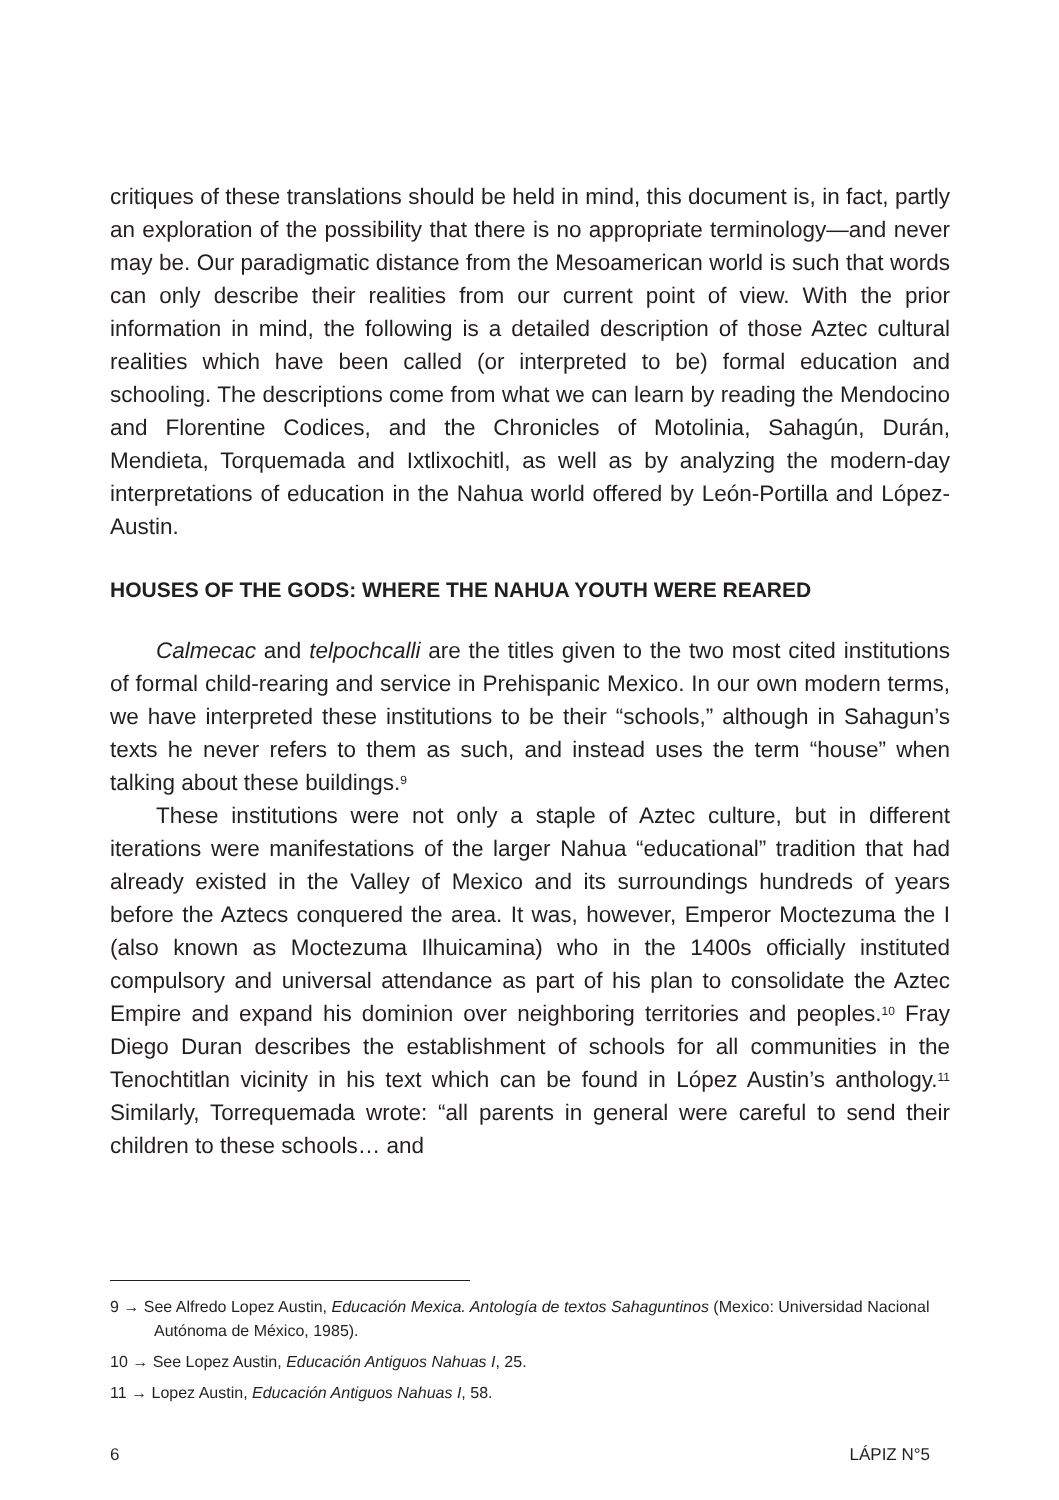critiques of these translations should be held in mind, this document is, in fact, partly an exploration of the possibility that there is no appropriate terminology—and never may be. Our paradigmatic distance from the Mesoamerican world is such that words can only describe their realities from our current point of view. With the prior information in mind, the following is a detailed description of those Aztec cultural realities which have been called (or interpreted to be) formal education and schooling. The descriptions come from what we can learn by reading the Mendocino and Florentine Codices, and the Chronicles of Motolinia, Sahagún, Durán, Mendieta, Torquemada and Ixtlixochitl, as well as by analyzing the modern-day interpretations of education in the Nahua world offered by León-Portilla and López-Austin.
HOUSES OF THE GODS: WHERE THE NAHUA YOUTH WERE REARED
Calmecac and telpochcalli are the titles given to the two most cited institutions of formal child-rearing and service in Prehispanic Mexico. In our own modern terms, we have interpreted these institutions to be their “schools,” although in Sahagun’s texts he never refers to them as such, and instead uses the term “house” when talking about these buildings.<sup>9</sup>
These institutions were not only a staple of Aztec culture, but in different iterations were manifestations of the larger Nahua “educational” tradition that had already existed in the Valley of Mexico and its surroundings hundreds of years before the Aztecs conquered the area. It was, however, Emperor Moctezuma the I (also known as Moctezuma Ilhuicamina) who in the 1400s officially instituted compulsory and universal attendance as part of his plan to consolidate the Aztec Empire and expand his dominion over neighboring territories and peoples.<sup>10</sup> Fray Diego Duran describes the establishment of schools for all communities in the Tenochtitlan vicinity in his text which can be found in López Austin’s anthology.<sup>11</sup> Similarly, Torrequemada wrote: “all parents in general were careful to send their children to these schools… and
9 → See Alfredo Lopez Austin, Educación Mexica. Antología de textos Sahaguntinos (Mexico: Universidad Nacional Autónoma de México, 1985).
10 → See Lopez Austin, Educación Antiguos Nahuas I, 25.
11 → Lopez Austin, Educación Antiguos Nahuas I, 58.
6 LÁPIZ N°5